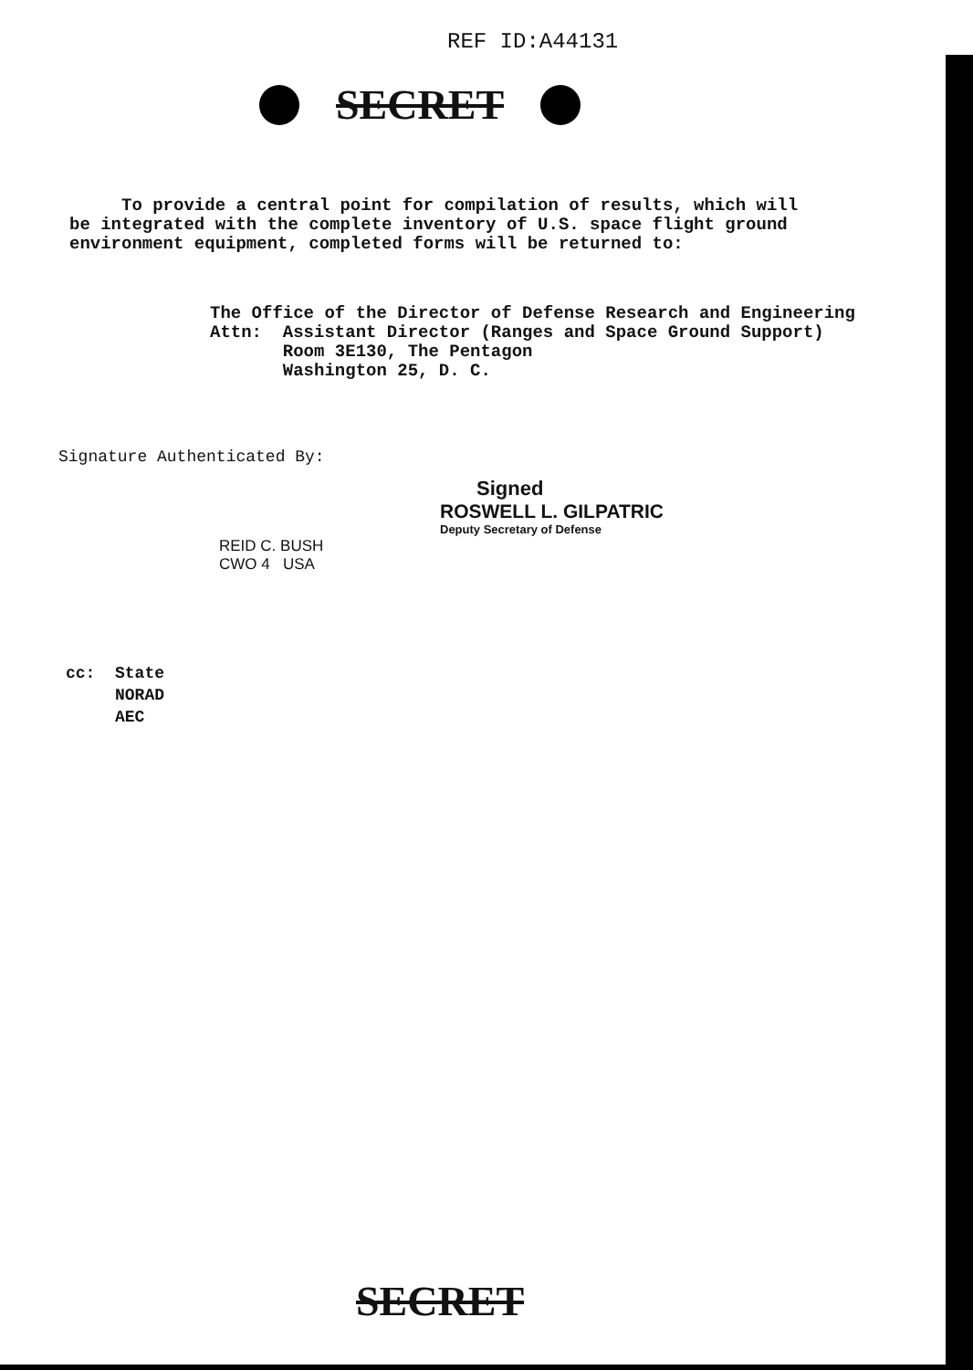REF ID:A44131
SECRET
To provide a central point for compilation of results, which will be integrated with the complete inventory of U.S. space flight ground environment equipment, completed forms will be returned to:
The Office of the Director of Defense Research and Engineering Attn: Assistant Director (Ranges and Space Ground Support) Room 3E130, The Pentagon Washington 25, D. C.
Signature Authenticated By:
REID C. BUSH
CWO 4 USA
Signed
ROSWELL L. GILPATRIC
Deputy Secretary of Defense
cc: State NORAD AEC
SECRET